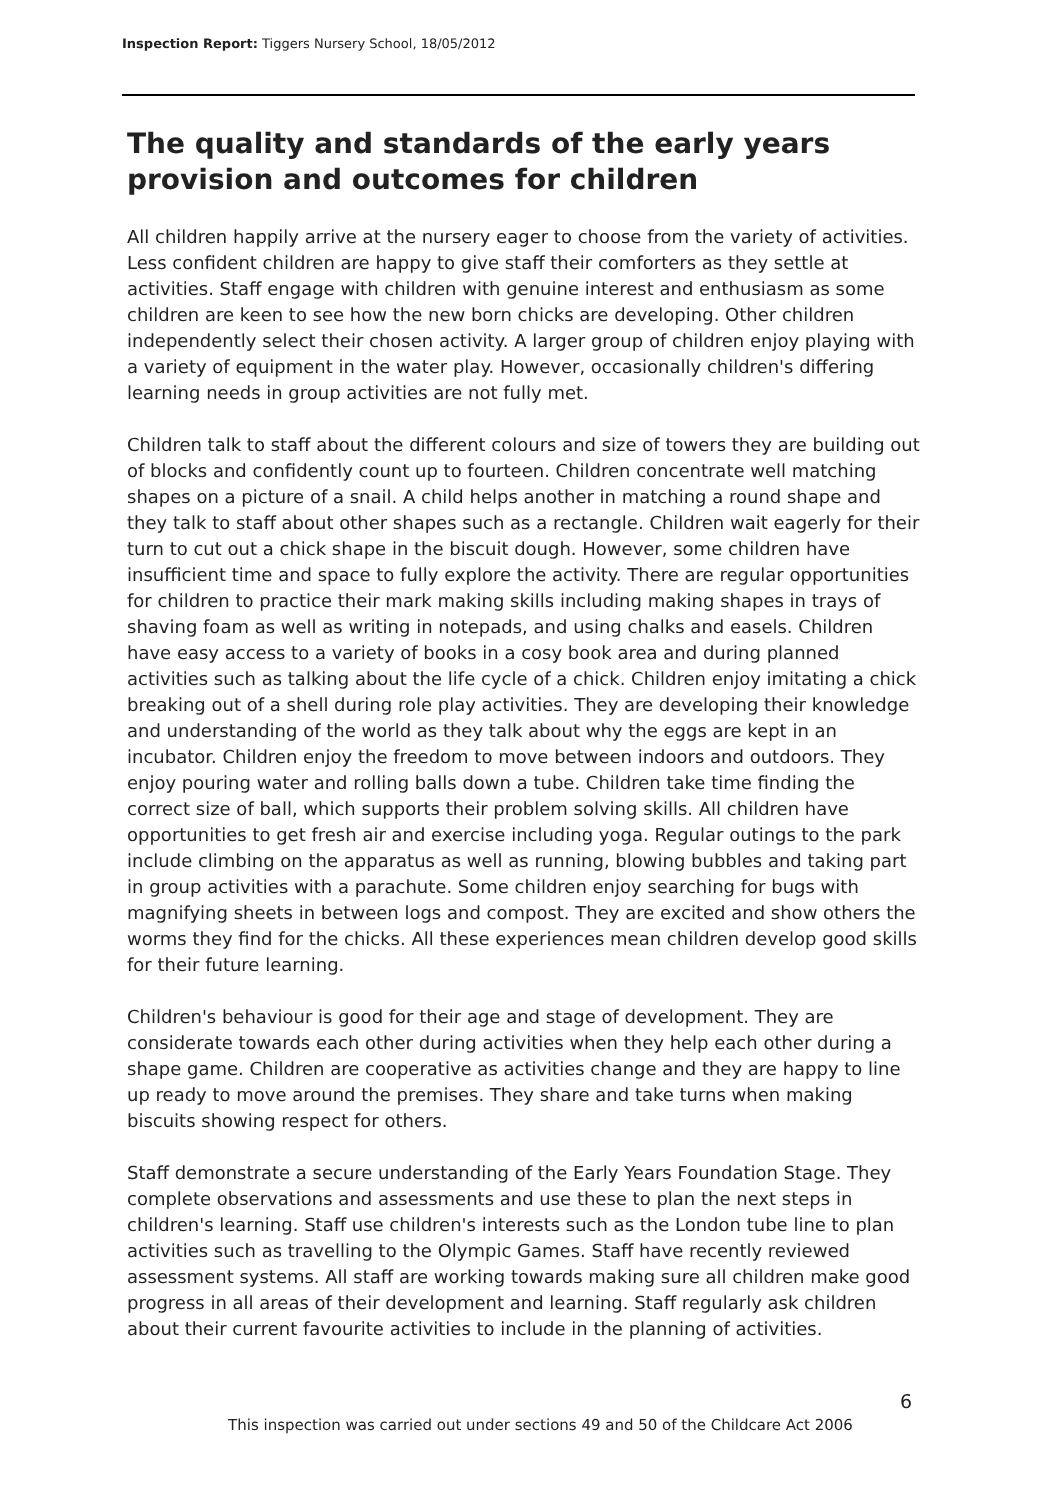Inspection Report: Tiggers Nursery School, 18/05/2012
The quality and standards of the early years provision and outcomes for children
All children happily arrive at the nursery eager to choose from the variety of activities. Less confident children are happy to give staff their comforters as they settle at activities. Staff engage with children with genuine interest and enthusiasm as some children are keen to see how the new born chicks are developing. Other children independently select their chosen activity. A larger group of children enjoy playing with a variety of equipment in the water play. However, occasionally children's differing learning needs in group activities are not fully met.
Children talk to staff about the different colours and size of towers they are building out of blocks and confidently count up to fourteen. Children concentrate well matching shapes on a picture of a snail. A child helps another in matching a round shape and they talk to staff about other shapes such as a rectangle. Children wait eagerly for their turn to cut out a chick shape in the biscuit dough. However, some children have insufficient time and space to fully explore the activity. There are regular opportunities for children to practice their mark making skills including making shapes in trays of shaving foam as well as writing in notepads, and using chalks and easels. Children have easy access to a variety of books in a cosy book area and during planned activities such as talking about the life cycle of a chick. Children enjoy imitating a chick breaking out of a shell during role play activities. They are developing their knowledge and understanding of the world as they talk about why the eggs are kept in an incubator. Children enjoy the freedom to move between indoors and outdoors. They enjoy pouring water and rolling balls down a tube. Children take time finding the correct size of ball, which supports their problem solving skills. All children have opportunities to get fresh air and exercise including yoga. Regular outings to the park include climbing on the apparatus as well as running, blowing bubbles and taking part in group activities with a parachute. Some children enjoy searching for bugs with magnifying sheets in between logs and compost. They are excited and show others the worms they find for the chicks. All these experiences mean children develop good skills for their future learning.
Children's behaviour is good for their age and stage of development. They are considerate towards each other during activities when they help each other during a shape game. Children are cooperative as activities change and they are happy to line up ready to move around the premises. They share and take turns when making biscuits showing respect for others.
Staff demonstrate a secure understanding of the Early Years Foundation Stage. They complete observations and assessments and use these to plan the next steps in children's learning. Staff use children's interests such as the London tube line to plan activities such as travelling to the Olympic Games. Staff have recently reviewed assessment systems. All staff are working towards making sure all children make good progress in all areas of their development and learning. Staff regularly ask children about their current favourite activities to include in the planning of activities.
6
This inspection was carried out under sections 49 and 50 of the Childcare Act 2006